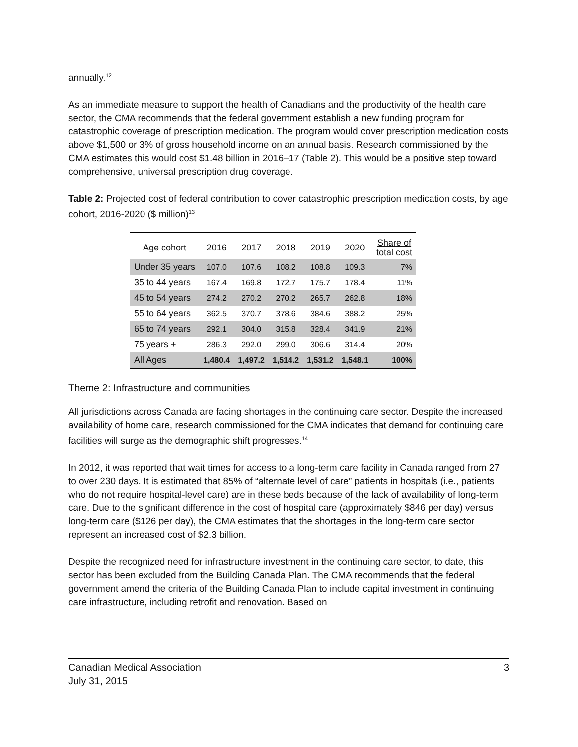annually.<sup>12</sup>
As an immediate measure to support the health of Canadians and the productivity of the health care sector, the CMA recommends that the federal government establish a new funding program for catastrophic coverage of prescription medication. The program would cover prescription medication costs above $1,500 or 3% of gross household income on an annual basis. Research commissioned by the CMA estimates this would cost $1.48 billion in 2016–17 (Table 2). This would be a positive step toward comprehensive, universal prescription drug coverage.
Table 2: Projected cost of federal contribution to cover catastrophic prescription medication costs, by age cohort, 2016-2020 ($ million)<sup>13</sup>
| Age cohort | 2016 | 2017 | 2018 | 2019 | 2020 | Share of total cost |
| --- | --- | --- | --- | --- | --- | --- |
| Under 35 years | 107.0 | 107.6 | 108.2 | 108.8 | 109.3 | 7% |
| 35 to 44 years | 167.4 | 169.8 | 172.7 | 175.7 | 178.4 | 11% |
| 45 to 54 years | 274.2 | 270.2 | 270.2 | 265.7 | 262.8 | 18% |
| 55 to 64 years | 362.5 | 370.7 | 378.6 | 384.6 | 388.2 | 25% |
| 65 to 74 years | 292.1 | 304.0 | 315.8 | 328.4 | 341.9 | 21% |
| 75 years + | 286.3 | 292.0 | 299.0 | 306.6 | 314.4 | 20% |
| All Ages | 1,480.4 | 1,497.2 | 1,514.2 | 1,531.2 | 1,548.1 | 100% |
Theme 2: Infrastructure and communities
All jurisdictions across Canada are facing shortages in the continuing care sector. Despite the increased availability of home care, research commissioned for the CMA indicates that demand for continuing care facilities will surge as the demographic shift progresses.<sup>14</sup>
In 2012, it was reported that wait times for access to a long-term care facility in Canada ranged from 27 to over 230 days. It is estimated that 85% of “alternate level of care” patients in hospitals (i.e., patients who do not require hospital-level care) are in these beds because of the lack of availability of long-term care. Due to the significant difference in the cost of hospital care (approximately $846 per day) versus long-term care ($126 per day), the CMA estimates that the shortages in the long-term care sector represent an increased cost of $2.3 billion.
Despite the recognized need for infrastructure investment in the continuing care sector, to date, this sector has been excluded from the Building Canada Plan. The CMA recommends that the federal government amend the criteria of the Building Canada Plan to include capital investment in continuing care infrastructure, including retrofit and renovation. Based on
Canadian Medical Association
July 31, 2015 3